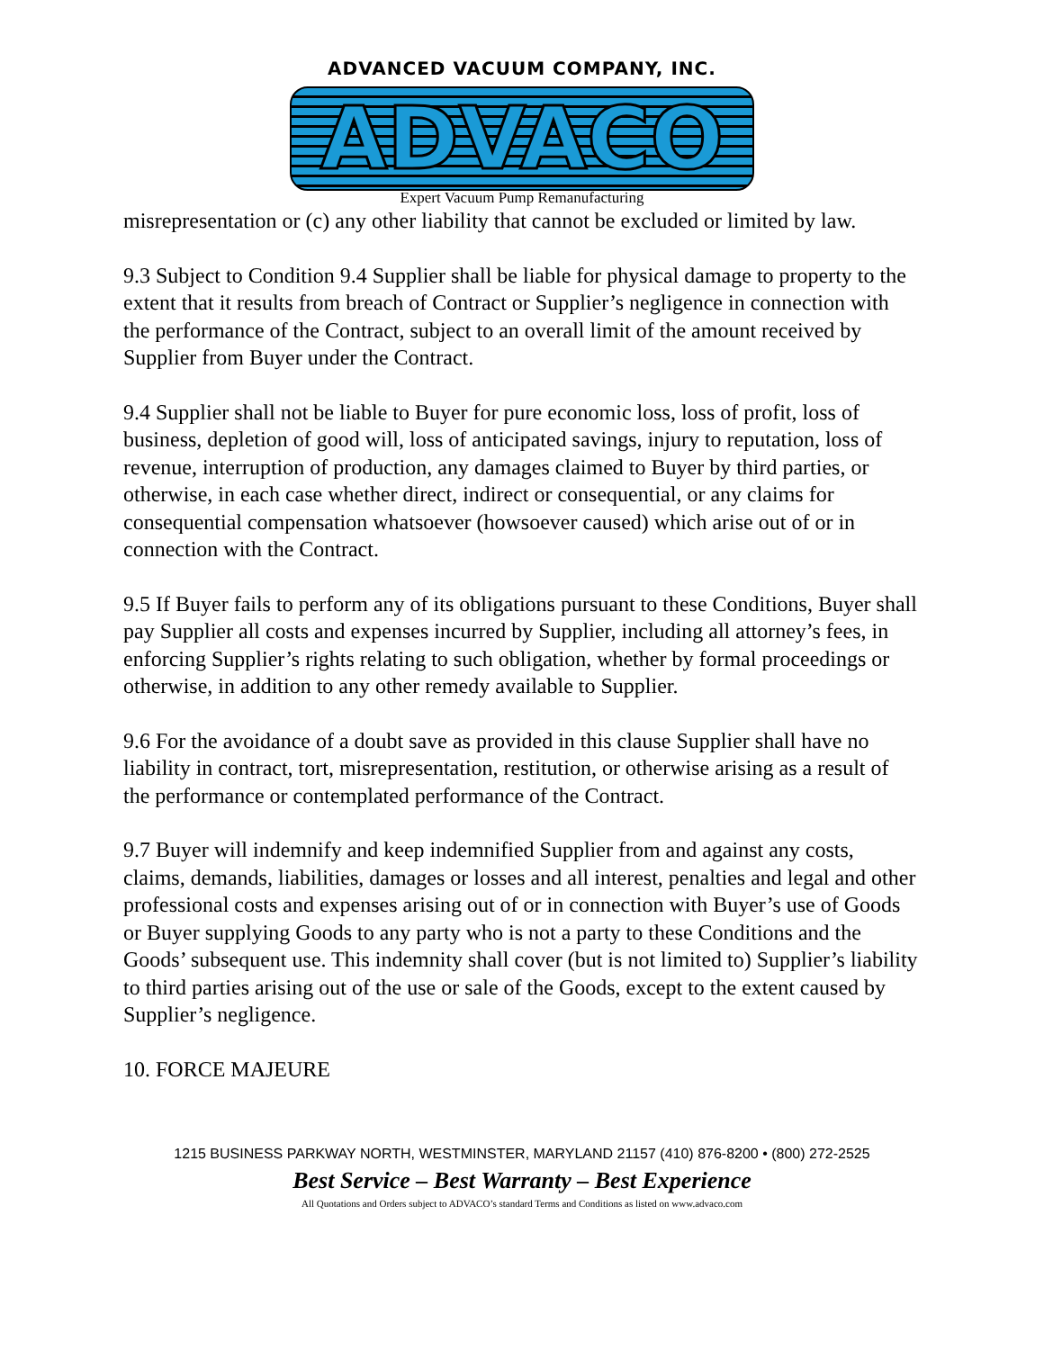ADVANCED VACUUM COMPANY, INC.
ADVACO
Expert Vacuum Pump Remanufacturing
misrepresentation or (c) any other liability that cannot be excluded or limited by law.
9.3 Subject to Condition 9.4 Supplier shall be liable for physical damage to property to the extent that it results from breach of Contract or Supplier’s negligence in connection with the performance of the Contract, subject to an overall limit of the amount received by Supplier from Buyer under the Contract.
9.4 Supplier shall not be liable to Buyer for pure economic loss, loss of profit, loss of business, depletion of good will, loss of anticipated savings, injury to reputation, loss of revenue, interruption of production, any damages claimed to Buyer by third parties, or otherwise, in each case whether direct, indirect or consequential, or any claims for consequential compensation whatsoever (howsoever caused) which arise out of or in connection with the Contract.
9.5 If Buyer fails to perform any of its obligations pursuant to these Conditions, Buyer shall pay Supplier all costs and expenses incurred by Supplier, including all attorney’s fees, in enforcing Supplier’s rights relating to such obligation, whether by formal proceedings or otherwise, in addition to any other remedy available to Supplier.
9.6 For the avoidance of a doubt save as provided in this clause Supplier shall have no liability in contract, tort, misrepresentation, restitution, or otherwise arising as a result of the performance or contemplated performance of the Contract.
9.7 Buyer will indemnify and keep indemnified Supplier from and against any costs, claims, demands, liabilities, damages or losses and all interest, penalties and legal and other professional costs and expenses arising out of or in connection with Buyer’s use of Goods or Buyer supplying Goods to any party who is not a party to these Conditions and the Goods’ subsequent use. This indemnity shall cover (but is not limited to) Supplier’s liability to third parties arising out of the use or sale of the Goods, except to the extent caused by Supplier’s negligence.
10. FORCE MAJEURE
1215 BUSINESS PARKWAY NORTH, WESTMINSTER, MARYLAND 21157 (410) 876-8200 • (800) 272-2525
Best Service – Best Warranty – Best Experience
All Quotations and Orders subject to ADVACO’s standard Terms and Conditions as listed on www.advaco.com